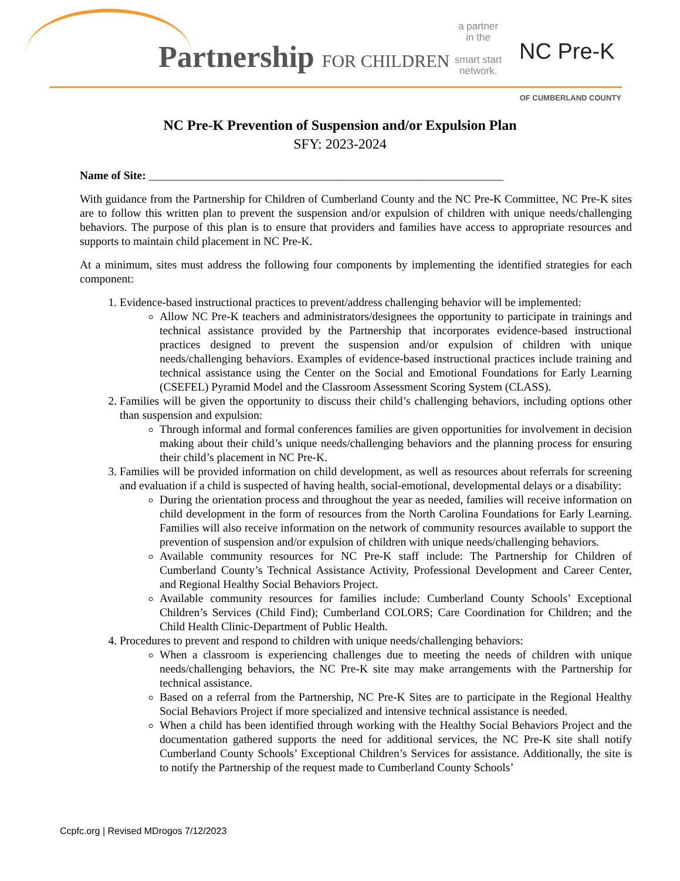Partnership FOR CHILDREN
a partner
in the
smart start
network.
NC Pre-K
OF CUMBERLAND COUNTY
NC Pre-K Prevention of Suspension and/or Expulsion Plan
SFY: 2023-2024
Name of Site: ______________________________________________________________
With guidance from the Partnership for Children of Cumberland County and the NC Pre-K Committee, NC Pre-K sites are to follow this written plan to prevent the suspension and/or expulsion of children with unique needs/challenging behaviors. The purpose of this plan is to ensure that providers and families have access to appropriate resources and supports to maintain child placement in NC Pre-K.
At a minimum, sites must address the following four components by implementing the identified strategies for each component:
1. Evidence-based instructional practices to prevent/address challenging behavior will be implemented:
Allow NC Pre-K teachers and administrators/designees the opportunity to participate in trainings and technical assistance provided by the Partnership that incorporates evidence-based instructional practices designed to prevent the suspension and/or expulsion of children with unique needs/challenging behaviors. Examples of evidence-based instructional practices include training and technical assistance using the Center on the Social and Emotional Foundations for Early Learning (CSEFEL) Pyramid Model and the Classroom Assessment Scoring System (CLASS).
2. Families will be given the opportunity to discuss their child’s challenging behaviors, including options other than suspension and expulsion:
Through informal and formal conferences families are given opportunities for involvement in decision making about their child’s unique needs/challenging behaviors and the planning process for ensuring their child’s placement in NC Pre-K.
3. Families will be provided information on child development, as well as resources about referrals for screening and evaluation if a child is suspected of having health, social-emotional, developmental delays or a disability:
During the orientation process and throughout the year as needed, families will receive information on child development in the form of resources from the North Carolina Foundations for Early Learning. Families will also receive information on the network of community resources available to support the prevention of suspension and/or expulsion of children with unique needs/challenging behaviors.
Available community resources for NC Pre-K staff include: The Partnership for Children of Cumberland County’s Technical Assistance Activity, Professional Development and Career Center, and Regional Healthy Social Behaviors Project.
Available community resources for families include: Cumberland County Schools’ Exceptional Children’s Services (Child Find); Cumberland COLORS; Care Coordination for Children; and the Child Health Clinic-Department of Public Health.
4. Procedures to prevent and respond to children with unique needs/challenging behaviors:
When a classroom is experiencing challenges due to meeting the needs of children with unique needs/challenging behaviors, the NC Pre-K site may make arrangements with the Partnership for technical assistance.
Based on a referral from the Partnership, NC Pre-K Sites are to participate in the Regional Healthy Social Behaviors Project if more specialized and intensive technical assistance is needed.
When a child has been identified through working with the Healthy Social Behaviors Project and the documentation gathered supports the need for additional services, the NC Pre-K site shall notify Cumberland County Schools’ Exceptional Children’s Services for assistance. Additionally, the site is to notify the Partnership of the request made to Cumberland County Schools’
Ccpfc.org | Revised MDrogos 7/12/2023